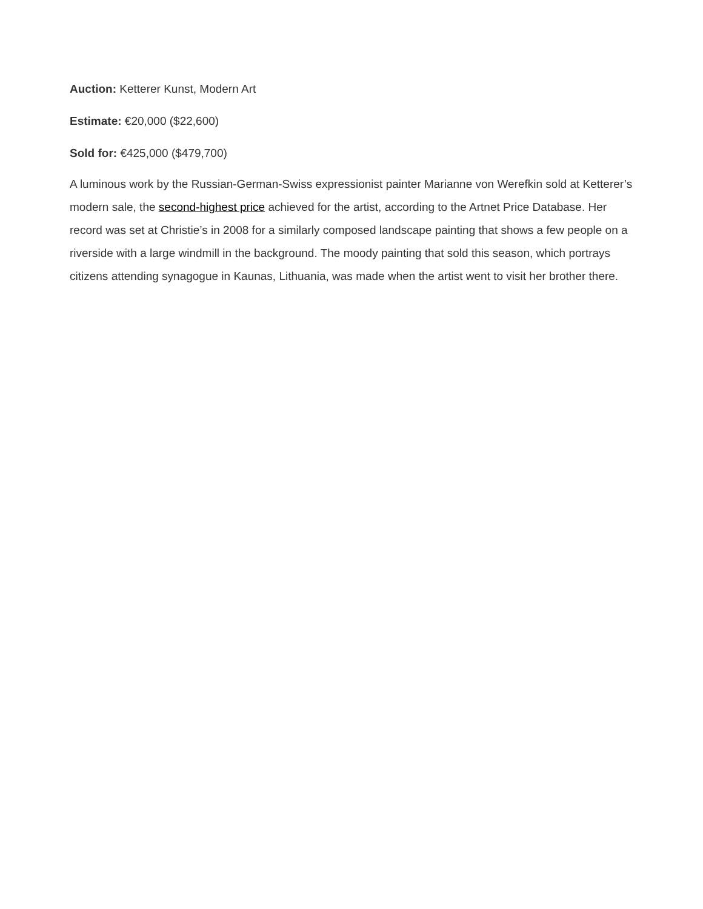Auction: Ketterer Kunst, Modern Art
Estimate: €20,000 ($22,600)
Sold for: €425,000 ($479,700)
A luminous work by the Russian-German-Swiss expressionist painter Marianne von Werefkin sold at Ketterer’s modern sale, the second-highest price achieved for the artist, according to the Artnet Price Database. Her record was set at Christie’s in 2008 for a similarly composed landscape painting that shows a few people on a riverside with a large windmill in the background. The moody painting that sold this season, which portrays citizens attending synagogue in Kaunas, Lithuania, was made when the artist went to visit her brother there.